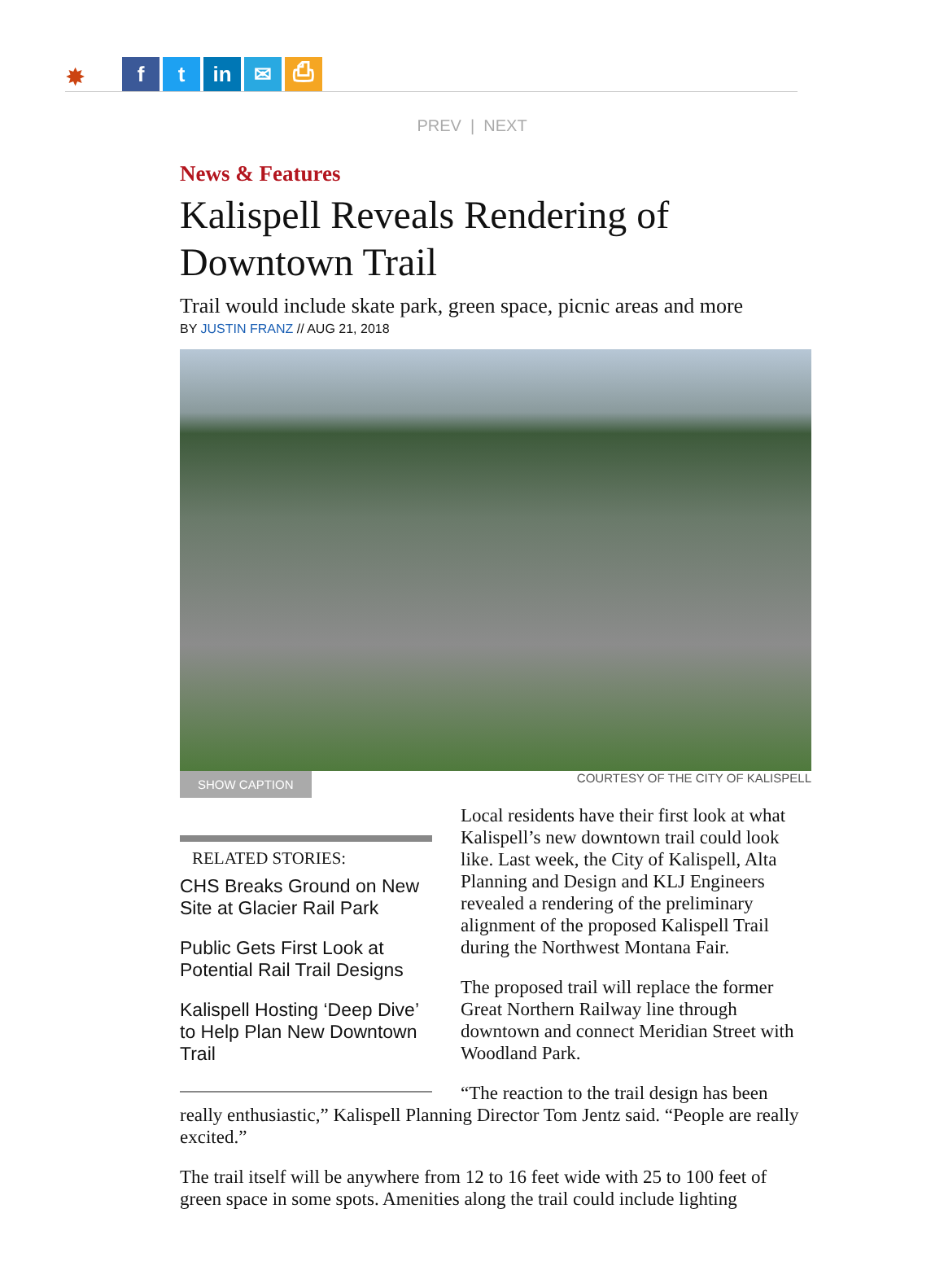✸ f t in ✉ ⎙
PREV | NEXT
News & Features
Kalispell Reveals Rendering of Downtown Trail
Trail would include skate park, green space, picnic areas and more
BY JUSTIN FRANZ // AUG 21, 2018
SHOW CAPTION COURTESY OF THE CITY OF KALISPELL
RELATED STORIES:
CHS Breaks Ground on New Site at Glacier Rail Park
Public Gets First Look at Potential Rail Trail Designs
Kalispell Hosting ‘Deep Dive’ to Help Plan New Downtown Trail
Local residents have their first look at what Kalispell’s new downtown trail could look like. Last week, the City of Kalispell, Alta Planning and Design and KLJ Engineers revealed a rendering of the preliminary alignment of the proposed Kalispell Trail during the Northwest Montana Fair.
The proposed trail will replace the former Great Northern Railway line through downtown and connect Meridian Street with Woodland Park.
“The reaction to the trail design has been really enthusiastic,” Kalispell Planning Director Tom Jentz said. “People are really excited.”
The trail itself will be anywhere from 12 to 16 feet wide with 25 to 100 feet of green space in some spots. Amenities along the trail could include lighting